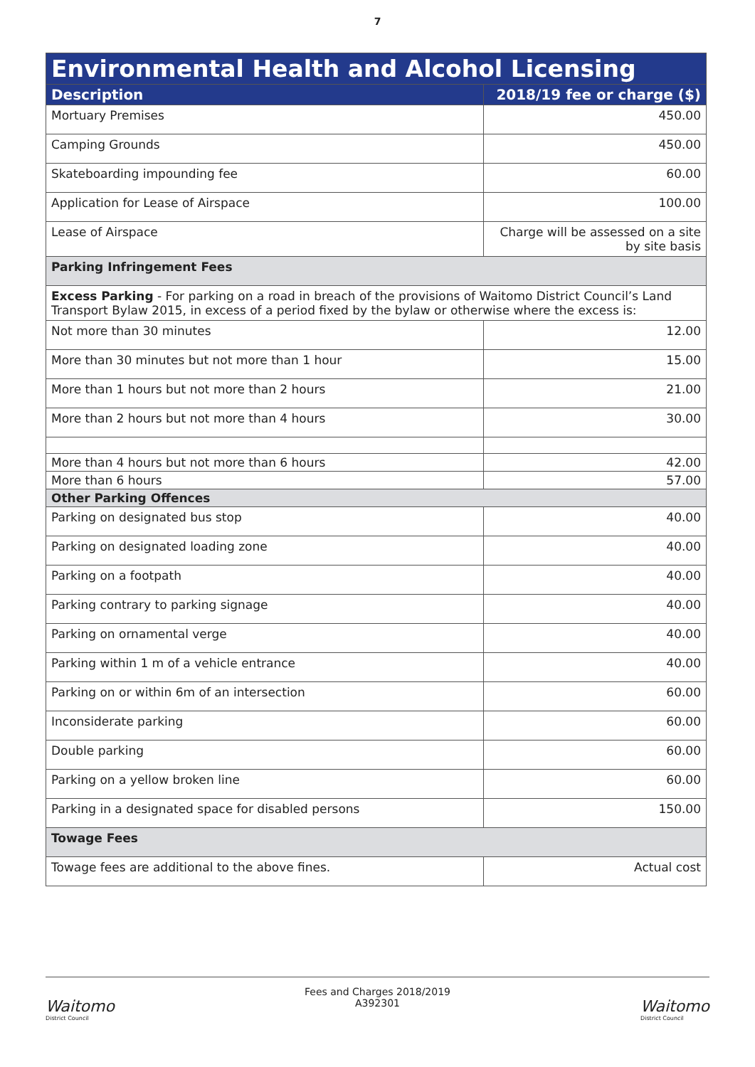7
| Environmental Health and Alcohol Licensing | |
| --- | --- |
| Description | 2018/19 fee or charge ($) |
| Mortuary Premises | 450.00 |
| Camping Grounds | 450.00 |
| Skateboarding impounding fee | 60.00 |
| Application for Lease of Airspace | 100.00 |
| Lease of Airspace | Charge will be assessed on a site by site basis |
| Parking Infringement Fees | |
| Excess Parking - For parking on a road in breach of the provisions of Waitomo District Council’s Land Transport Bylaw 2015, in excess of a period fixed by the bylaw or otherwise where the excess is: | |
| Not more than 30 minutes | 12.00 |
| More than 30 minutes but not more than 1 hour | 15.00 |
| More than 1 hours but not more than 2 hours | 21.00 |
| More than 2 hours but not more than 4 hours | 30.00 |
| More than 4 hours but not more than 6 hours | 42.00 |
| More than 6 hours | 57.00 |
| Other Parking Offences | |
| Parking on designated bus stop | 40.00 |
| Parking on designated loading zone | 40.00 |
| Parking on a footpath | 40.00 |
| Parking contrary to parking signage | 40.00 |
| Parking on ornamental verge | 40.00 |
| Parking within 1 m of a vehicle entrance | 40.00 |
| Parking on or within 6m of an intersection | 60.00 |
| Inconsiderate parking | 60.00 |
| Double parking | 60.00 |
| Parking on a yellow broken line | 60.00 |
| Parking in a designated space for disabled persons | 150.00 |
| Towage Fees | |
| Towage fees are additional to the above fines. | Actual cost |
Waitomo
District Council
Fees and Charges 2018/2019
A392301
Waitomo
District Council